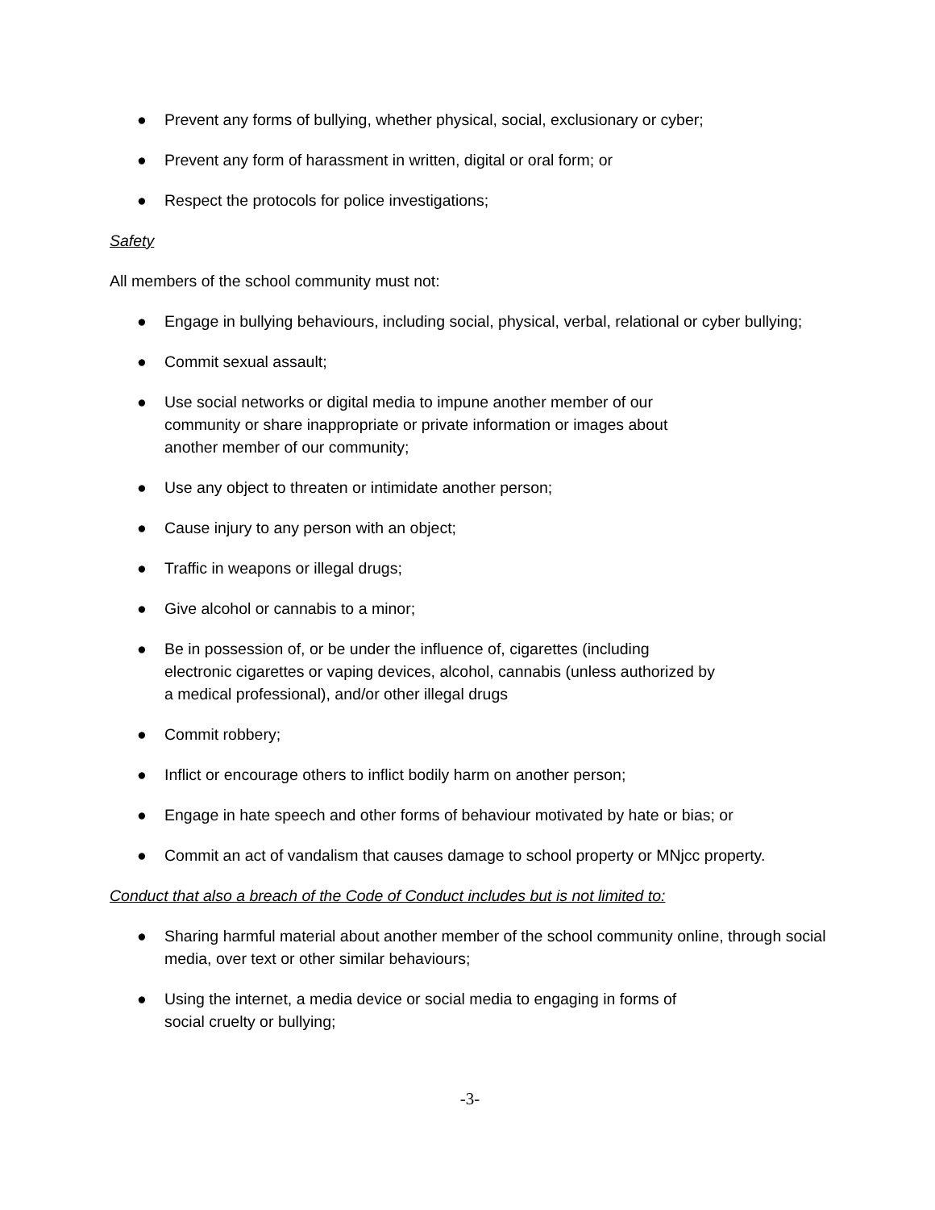● Prevent any forms of bullying, whether physical, social, exclusionary or cyber;
● Prevent any form of harassment in written, digital or oral form; or
● Respect the protocols for police investigations;
Safety
All members of the school community must not:
● Engage in bullying behaviours, including social, physical, verbal, relational or cyber bullying;
● Commit sexual assault;
● Use social networks or digital media to impune another member of our
community or share inappropriate or private information or images about
another member of our community;
● Use any object to threaten or intimidate another person;
● Cause injury to any person with an object;
● Traffic in weapons or illegal drugs;
● Give alcohol or cannabis to a minor;
● Be in possession of, or be under the influence of, cigarettes (including
electronic cigarettes or vaping devices, alcohol, cannabis (unless authorized by
a medical professional), and/or other illegal drugs
● Commit robbery;
● Inflict or encourage others to inflict bodily harm on another person;
● Engage in hate speech and other forms of behaviour motivated by hate or bias; or
● Commit an act of vandalism that causes damage to school property or MNjcc property.
Conduct that also a breach of the Code of Conduct includes but is not limited to:
● Sharing harmful material about another member of the school community online, through social media, over text or other similar behaviours;
● Using the internet, a media device or social media to engaging in forms of
social cruelty or bullying;
-3-